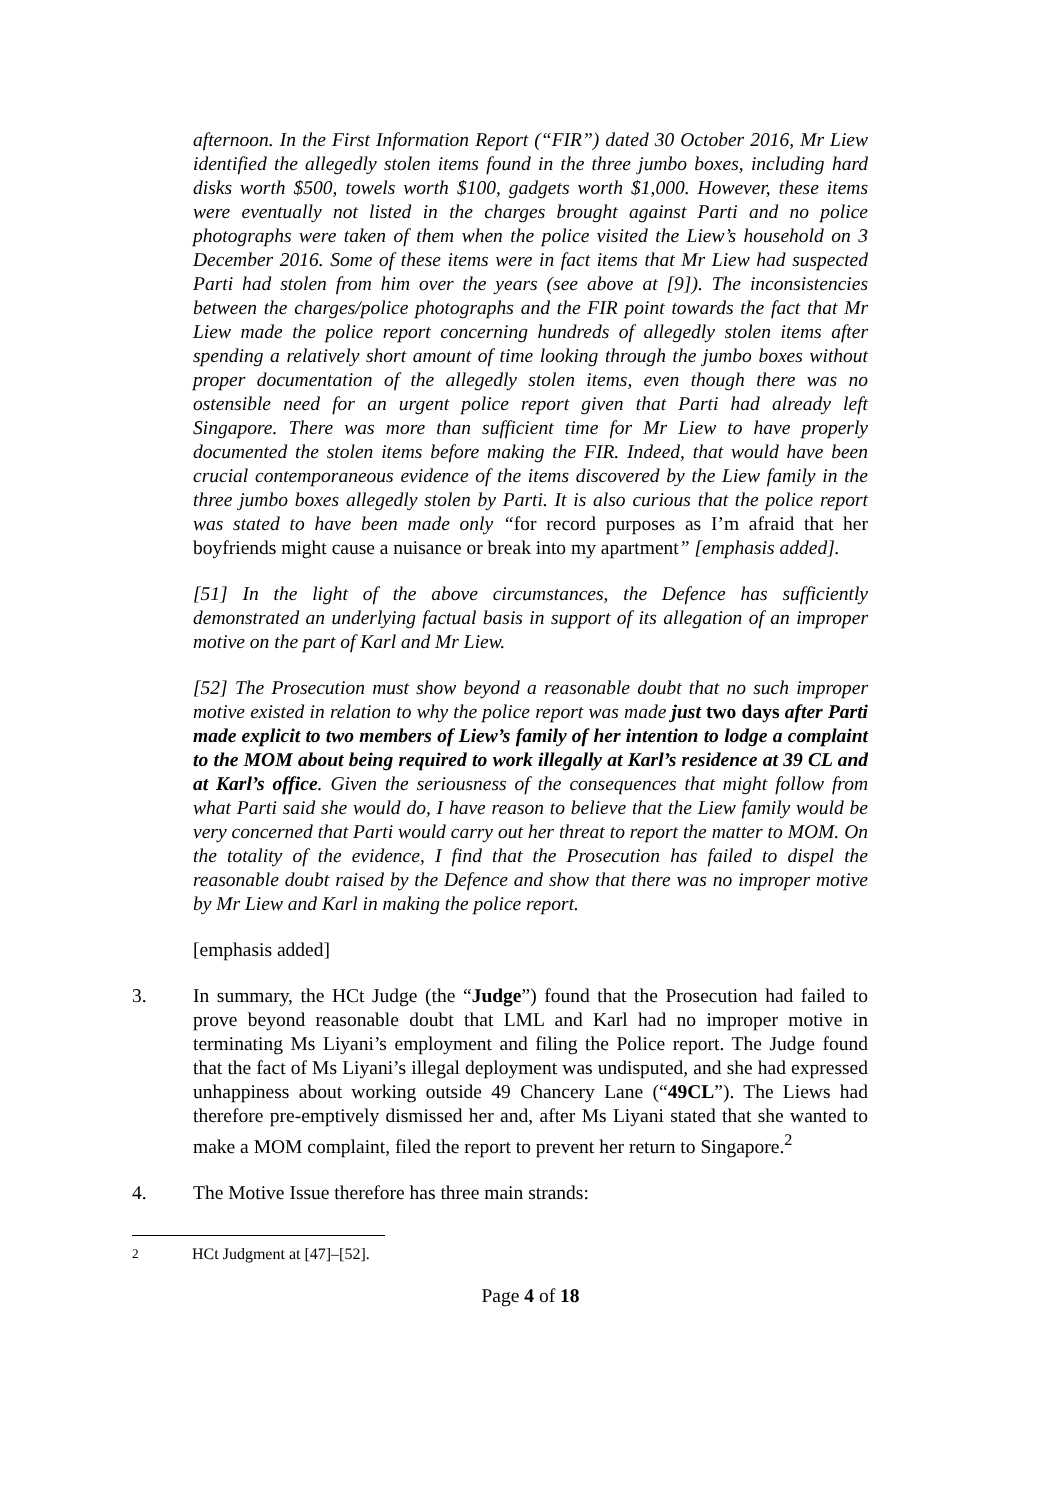afternoon. In the First Information Report (“FIR”) dated 30 October 2016, Mr Liew identified the allegedly stolen items found in the three jumbo boxes, including hard disks worth $500, towels worth $100, gadgets worth $1,000. However, these items were eventually not listed in the charges brought against Parti and no police photographs were taken of them when the police visited the Liew’s household on 3 December 2016. Some of these items were in fact items that Mr Liew had suspected Parti had stolen from him over the years (see above at [9]). The inconsistencies between the charges/police photographs and the FIR point towards the fact that Mr Liew made the police report concerning hundreds of allegedly stolen items after spending a relatively short amount of time looking through the jumbo boxes without proper documentation of the allegedly stolen items, even though there was no ostensible need for an urgent police report given that Parti had already left Singapore. There was more than sufficient time for Mr Liew to have properly documented the stolen items before making the FIR. Indeed, that would have been crucial contemporaneous evidence of the items discovered by the Liew family in the three jumbo boxes allegedly stolen by Parti. It is also curious that the police report was stated to have been made only “for record purposes as I’m afraid that her boyfriends might cause a nuisance or break into my apartment” [emphasis added].
[51] In the light of the above circumstances, the Defence has sufficiently demonstrated an underlying factual basis in support of its allegation of an improper motive on the part of Karl and Mr Liew.
[52] The Prosecution must show beyond a reasonable doubt that no such improper motive existed in relation to why the police report was made just two days after Parti made explicit to two members of Liew’s family of her intention to lodge a complaint to the MOM about being required to work illegally at Karl’s residence at 39 CL and at Karl’s office. Given the seriousness of the consequences that might follow from what Parti said she would do, I have reason to believe that the Liew family would be very concerned that Parti would carry out her threat to report the matter to MOM. On the totality of the evidence, I find that the Prosecution has failed to dispel the reasonable doubt raised by the Defence and show that there was no improper motive by Mr Liew and Karl in making the police report.
[emphasis added]
3. In summary, the HCt Judge (the “Judge”) found that the Prosecution had failed to prove beyond reasonable doubt that LML and Karl had no improper motive in terminating Ms Liyani’s employment and filing the Police report. The Judge found that the fact of Ms Liyani’s illegal deployment was undisputed, and she had expressed unhappiness about working outside 49 Chancery Lane (“49CL”). The Liews had therefore pre-emptively dismissed her and, after Ms Liyani stated that she wanted to make a MOM complaint, filed the report to prevent her return to Singapore.<sup>2</sup>
4. The Motive Issue therefore has three main strands:
<sup>2</sup> HCt Judgment at [47]–[52].
Page 4 of 18